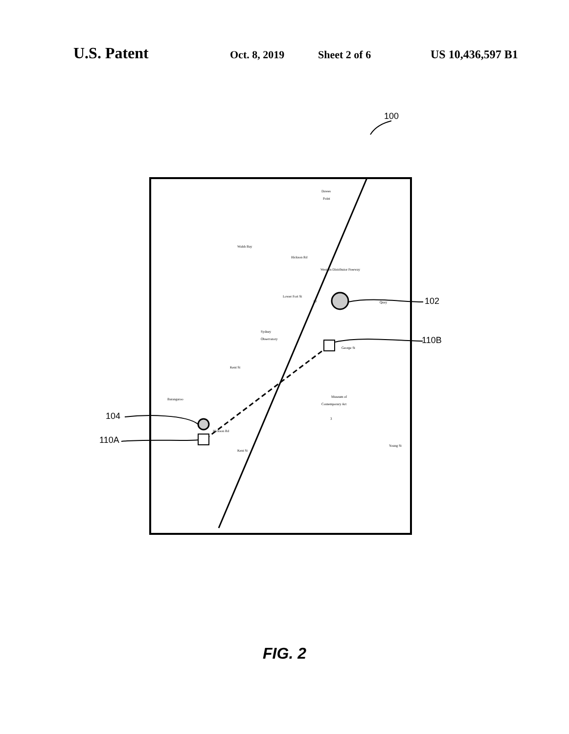U.S. Patent Oct. 8, 2019 Sheet 2 of 6 US 10,436,597 B1
100
102
110B
104
110A
Dawes
Point
Walsh Bay
Hickson Rd
Western Distributor Freeway
Lower Fort St
Quay
Sydney
Observatory
George St
Kent St
Barangaroo
Museum of
Contemporary Art
Hickson Rd
Kent St
Young St
10
3
FIG. 2